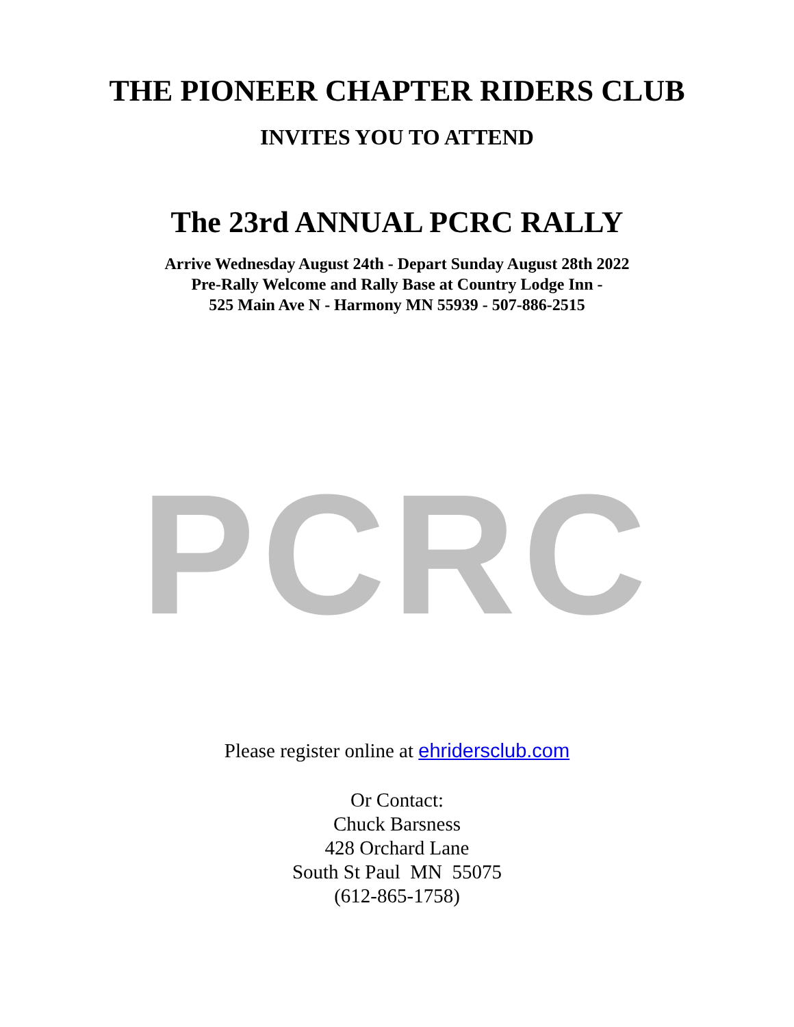THE PIONEER CHAPTER RIDERS CLUB
INVITES YOU TO ATTEND
The 23rd ANNUAL PCRC RALLY
Arrive Wednesday August 24th - Depart Sunday August 28th 2022
Pre-Rally Welcome and Rally Base at Country Lodge Inn -
525 Main Ave N - Harmony MN 55939 - 507-886-2515
PCRC
Please register online at ehridersclub.com
Or Contact:
Chuck Barsness
428 Orchard Lane
South St Paul MN 55075
(612-865-1758)